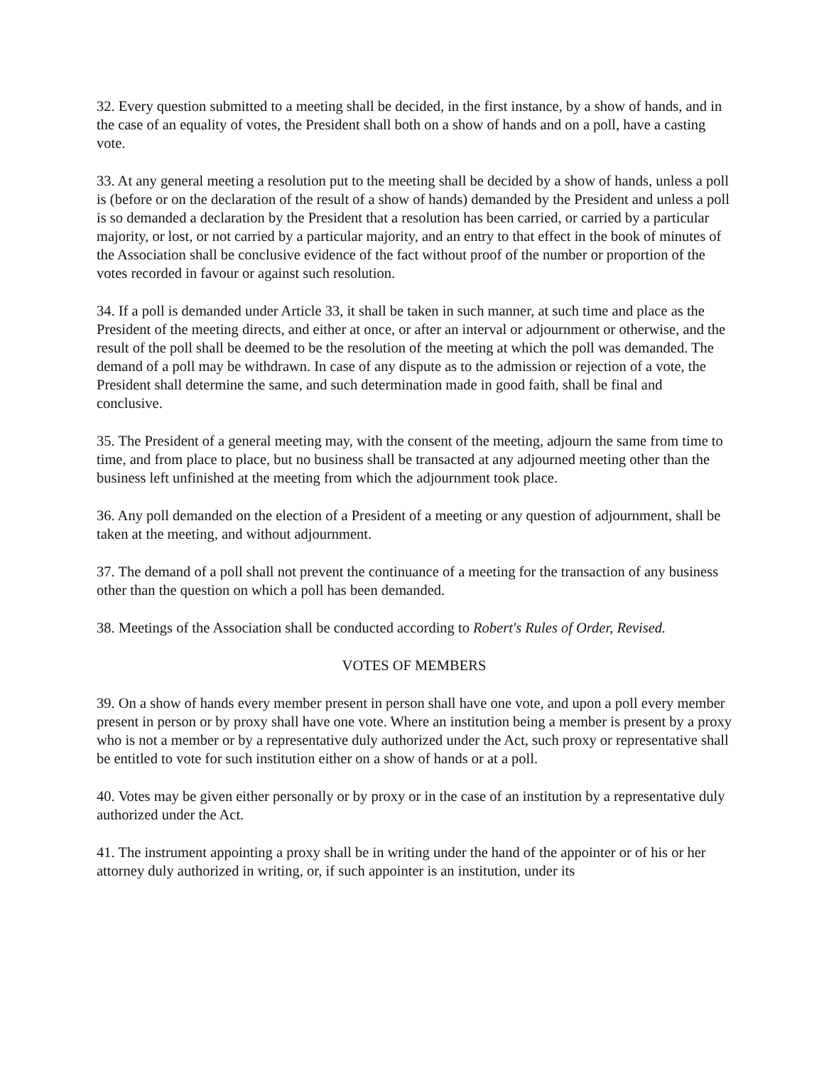32. Every question submitted to a meeting shall be decided, in the first instance, by a show of hands, and in the case of an equality of votes, the President shall both on a show of hands and on a poll, have a casting vote.
33. At any general meeting a resolution put to the meeting shall be decided by a show of hands, unless a poll is (before or on the declaration of the result of a show of hands) demanded by the President and unless a poll is so demanded a declaration by the President that a resolution has been carried, or carried by a particular majority, or lost, or not carried by a particular majority, and an entry to that effect in the book of minutes of the Association shall be conclusive evidence of the fact without proof of the number or proportion of the votes recorded in favour or against such resolution.
34. If a poll is demanded under Article 33, it shall be taken in such manner, at such time and place as the President of the meeting directs, and either at once, or after an interval or adjournment or otherwise, and the result of the poll shall be deemed to be the resolution of the meeting at which the poll was demanded. The demand of a poll may be withdrawn. In case of any dispute as to the admission or rejection of a vote, the President shall determine the same, and such determination made in good faith, shall be final and conclusive.
35. The President of a general meeting may, with the consent of the meeting, adjourn the same from time to time, and from place to place, but no business shall be transacted at any adjourned meeting other than the business left unfinished at the meeting from which the adjournment took place.
36. Any poll demanded on the election of a President of a meeting or any question of adjournment, shall be taken at the meeting, and without adjournment.
37. The demand of a poll shall not prevent the continuance of a meeting for the transaction of any business other than the question on which a poll has been demanded.
38. Meetings of the Association shall be conducted according to Robert's Rules of Order, Revised.
VOTES OF MEMBERS
39. On a show of hands every member present in person shall have one vote, and upon a poll every member present in person or by proxy shall have one vote. Where an institution being a member is present by a proxy who is not a member or by a representative duly authorized under the Act, such proxy or representative shall be entitled to vote for such institution either on a show of hands or at a poll.
40. Votes may be given either personally or by proxy or in the case of an institution by a representative duly authorized under the Act.
41. The instrument appointing a proxy shall be in writing under the hand of the appointer or of his or her attorney duly authorized in writing, or, if such appointer is an institution, under its